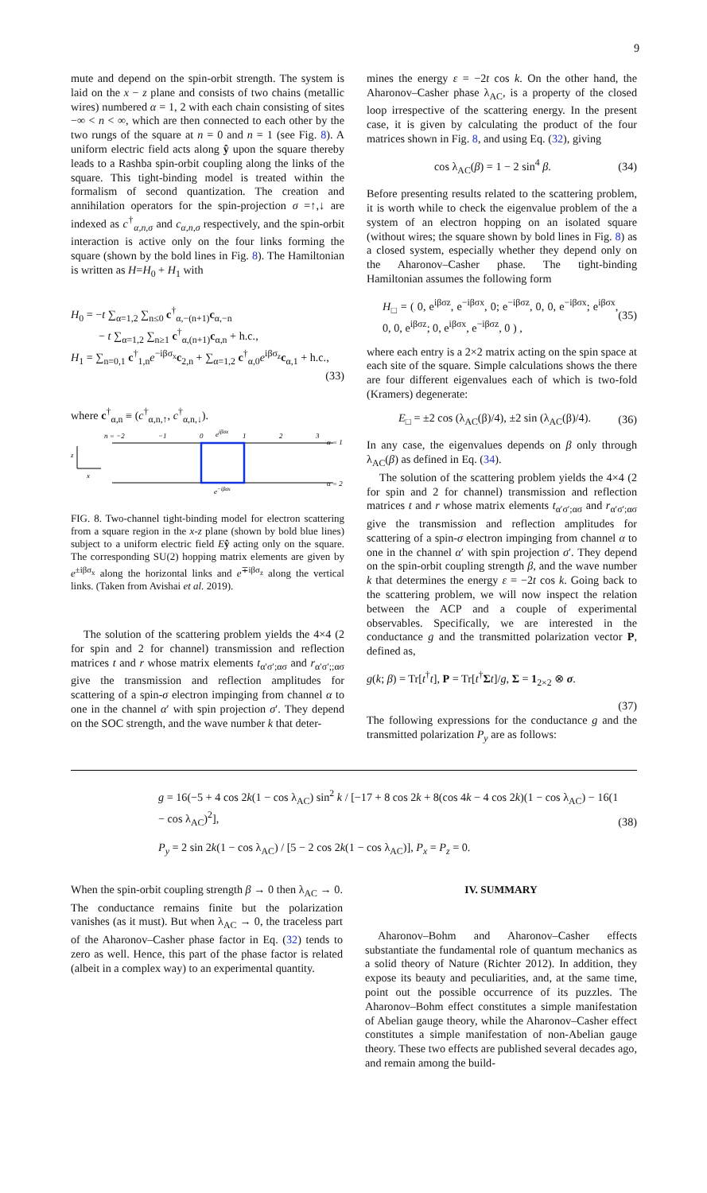9
mute and depend on the spin-orbit strength. The system is laid on the x − z plane and consists of two chains (metallic wires) numbered α = 1, 2 with each chain consisting of sites −∞ < n < ∞, which are then connected to each other by the two rungs of the square at n = 0 and n = 1 (see Fig. 8). A uniform electric field acts along ŷ upon the square thereby leads to a Rashba spin-orbit coupling along the links of the square. This tight-binding model is treated within the formalism of second quantization. The creation and annihilation operators for the spin-projection σ =↑,↓ are indexed as c<sup>†</sup><sub>α,n,σ</sub> and c<sub>α,n,σ</sub> respectively, and the spin-orbit interaction is active only on the four links forming the square (shown by the bold lines in Fig. 8). The Hamiltonian is written as H=H<sub>0</sub> + H<sub>1</sub> with
H<sub>0</sub> = −t ∑<sub>α=1,2</sub> ∑<sub>n≤0</sub> c<sup>†</sup><sub>α,−(n+1)</sub>c<sub>α,−n</sub>
− t ∑<sub>α=1,2</sub> ∑<sub>n≥1</sub> c<sup>†</sup><sub>α,(n+1)</sub>c<sub>α,n</sub> + h.c.,
H<sub>1</sub> = ∑<sub>n=0,1</sub> c<sup>†</sup><sub>1,n</sub>e<sup>−iβσ<sub>x</sub></sup>c<sub>2,n</sub> + ∑<sub>α=1,2</sub> c<sup>†</sup><sub>α,0</sub>e<sup>iβσ<sub>z</sub></sup>c<sub>α,1</sub> + h.c.,
(33)
where c<sup>†</sup><sub>α,n</sub> ≡ (c<sup>†</sup><sub>α,n,↑</sub>, c<sup>†</sup><sub>α,n,↓</sub>).
n = −2
−1
0
eiβσx
1
2
3
α = 1
α = 2
z
x
e−iβσx
FIG. 8. Two-channel tight-binding model for electron scattering from a square region in the x-z plane (shown by bold blue lines) subject to a uniform electric field Eŷ acting only on the square. The corresponding SU(2) hopping matrix elements are given by e<sup>±iβσ<sub>x</sub></sup> along the horizontal links and e<sup>∓iβσ<sub>z</sub></sup> along the vertical links. (Taken from Avishai et al. 2019).
The solution of the scattering problem yields the 4×4 (2 for spin and 2 for channel) transmission and reflection matrices t and r whose matrix elements t<sub>α′σ′;ασ</sub> and r<sub>α′σ′;;ασ</sub> give the transmission and reflection amplitudes for scattering of a spin-σ electron impinging from channel α to one in the channel α′ with spin projection σ′. They depend on the SOC strength, and the wave number k that deter-
mines the energy ε = −2t cos k. On the other hand, the Aharonov–Casher phase λ<sub>AC</sub>, is a property of the closed loop irrespective of the scattering energy. In the present case, it is given by calculating the product of the four matrices shown in Fig. 8, and using Eq. (32), giving
cos λ<sub>AC</sub>(β) = 1 − 2 sin<sup>4</sup> β. (34)
Before presenting results related to the scattering problem, it is worth while to check the eigenvalue problem of the a system of an electron hopping on an isolated square (without wires; the square shown by bold lines in Fig. 8) as a closed system, especially whether they depend only on the Aharonov–Casher phase. The tight-binding Hamiltonian assumes the following form
H<sub>□</sub> = ( 0, e<sup>iβσz</sup>, e<sup>−iβσx</sup>, 0; e<sup>−iβσz</sup>, 0, 0, e<sup>−iβσx</sup>; e<sup>iβσx</sup>, 0, 0, e<sup>iβσz</sup>; 0, e<sup>iβσx</sup>, e<sup>−iβσz</sup>, 0 ) , (35)
where each entry is a 2×2 matrix acting on the spin space at each site of the square. Simple calculations shows the there are four different eigenvalues each of which is two-fold (Kramers) degenerate:
E<sub>□</sub> = ±2 cos (λ<sub>AC</sub>(β)/4), ±2 sin (λ<sub>AC</sub>(β)/4). (36)
In any case, the eigenvalues depends on β only through λ<sub>AC</sub>(β) as defined in Eq. (34).
The solution of the scattering problem yields the 4×4 (2 for spin and 2 for channel) transmission and reflection matrices t and r whose matrix elements t<sub>α′σ′;ασ</sub> and r<sub>α′σ′;ασ</sub> give the transmission and reflection amplitudes for scattering of a spin-σ electron impinging from channel α to one in the channel α′ with spin projection σ′. They depend on the spin-orbit coupling strength β, and the wave number k that determines the energy ε = −2t cos k. Going back to the scattering problem, we will now inspect the relation between the ACP and a couple of experimental observables. Specifically, we are interested in the conductance g and the transmitted polarization vector P, defined as,
g(k; β) = Tr[t<sup>†</sup>t], P = Tr[t<sup>†</sup>Σt]/g, Σ = 1<sub>2×2</sub> ⊗ σ.
(37)
The following expressions for the conductance g and the transmitted polarization P<sub>y</sub> are as follows:
g = 16(−5 + 4 cos 2k(1 − cos λ<sub>AC</sub>) sin<sup>2</sup> k / [−17 + 8 cos 2k + 8(cos 4k − 4 cos 2k)(1 − cos λ<sub>AC</sub>) − 16(1 − cos λ<sub>AC</sub>)<sup>2</sup>],
P<sub>y</sub> = 2 sin 2k(1 − cos λ<sub>AC</sub>) / [5 − 2 cos 2k(1 − cos λ<sub>AC</sub>)], P<sub>x</sub> = P<sub>z</sub> = 0.
(38)
When the spin-orbit coupling strength β → 0 then λ<sub>AC</sub> → 0. The conductance remains finite but the polarization vanishes (as it must). But when λ<sub>AC</sub> → 0, the traceless part of the Aharonov–Casher phase factor in Eq. (32) tends to zero as well. Hence, this part of the phase factor is related (albeit in a complex way) to an experimental quantity.
IV. SUMMARY
Aharonov–Bohm and Aharonov–Casher effects substantiate the fundamental role of quantum mechanics as a solid theory of Nature (Richter 2012). In addition, they expose its beauty and peculiarities, and, at the same time, point out the possible occurrence of its puzzles. The Aharonov–Bohm effect constitutes a simple manifestation of Abelian gauge theory, while the Aharonov–Casher effect constitutes a simple manifestation of non-Abelian gauge theory. These two effects are published several decades ago, and remain among the build-